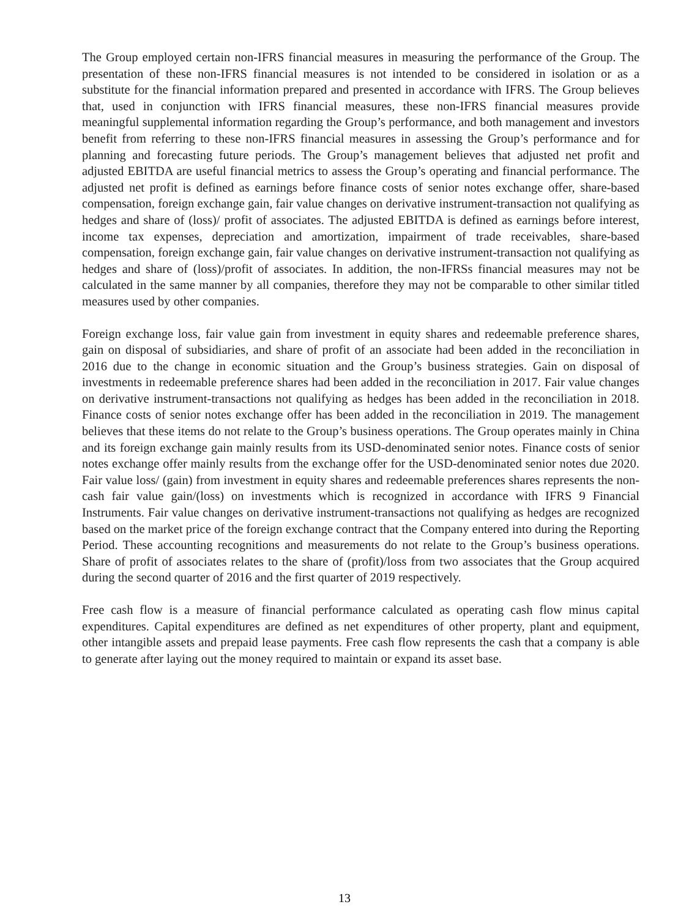The Group employed certain non-IFRS financial measures in measuring the performance of the Group. The presentation of these non-IFRS financial measures is not intended to be considered in isolation or as a substitute for the financial information prepared and presented in accordance with IFRS. The Group believes that, used in conjunction with IFRS financial measures, these non-IFRS financial measures provide meaningful supplemental information regarding the Group’s performance, and both management and investors benefit from referring to these non-IFRS financial measures in assessing the Group’s performance and for planning and forecasting future periods. The Group’s management believes that adjusted net profit and adjusted EBITDA are useful financial metrics to assess the Group’s operating and financial performance. The adjusted net profit is defined as earnings before finance costs of senior notes exchange offer, share-based compensation, foreign exchange gain, fair value changes on derivative instrument-transaction not qualifying as hedges and share of (loss)/ profit of associates. The adjusted EBITDA is defined as earnings before interest, income tax expenses, depreciation and amortization, impairment of trade receivables, share-based compensation, foreign exchange gain, fair value changes on derivative instrument-transaction not qualifying as hedges and share of (loss)/profit of associates. In addition, the non-IFRSs financial measures may not be calculated in the same manner by all companies, therefore they may not be comparable to other similar titled measures used by other companies.
Foreign exchange loss, fair value gain from investment in equity shares and redeemable preference shares, gain on disposal of subsidiaries, and share of profit of an associate had been added in the reconciliation in 2016 due to the change in economic situation and the Group’s business strategies. Gain on disposal of investments in redeemable preference shares had been added in the reconciliation in 2017. Fair value changes on derivative instrument-transactions not qualifying as hedges has been added in the reconciliation in 2018. Finance costs of senior notes exchange offer has been added in the reconciliation in 2019. The management believes that these items do not relate to the Group’s business operations. The Group operates mainly in China and its foreign exchange gain mainly results from its USD-denominated senior notes. Finance costs of senior notes exchange offer mainly results from the exchange offer for the USD-denominated senior notes due 2020. Fair value loss/ (gain) from investment in equity shares and redeemable preferences shares represents the non-cash fair value gain/(loss) on investments which is recognized in accordance with IFRS 9 Financial Instruments. Fair value changes on derivative instrument-transactions not qualifying as hedges are recognized based on the market price of the foreign exchange contract that the Company entered into during the Reporting Period. These accounting recognitions and measurements do not relate to the Group’s business operations. Share of profit of associates relates to the share of (profit)/loss from two associates that the Group acquired during the second quarter of 2016 and the first quarter of 2019 respectively.
Free cash flow is a measure of financial performance calculated as operating cash flow minus capital expenditures. Capital expenditures are defined as net expenditures of other property, plant and equipment, other intangible assets and prepaid lease payments. Free cash flow represents the cash that a company is able to generate after laying out the money required to maintain or expand its asset base.
13